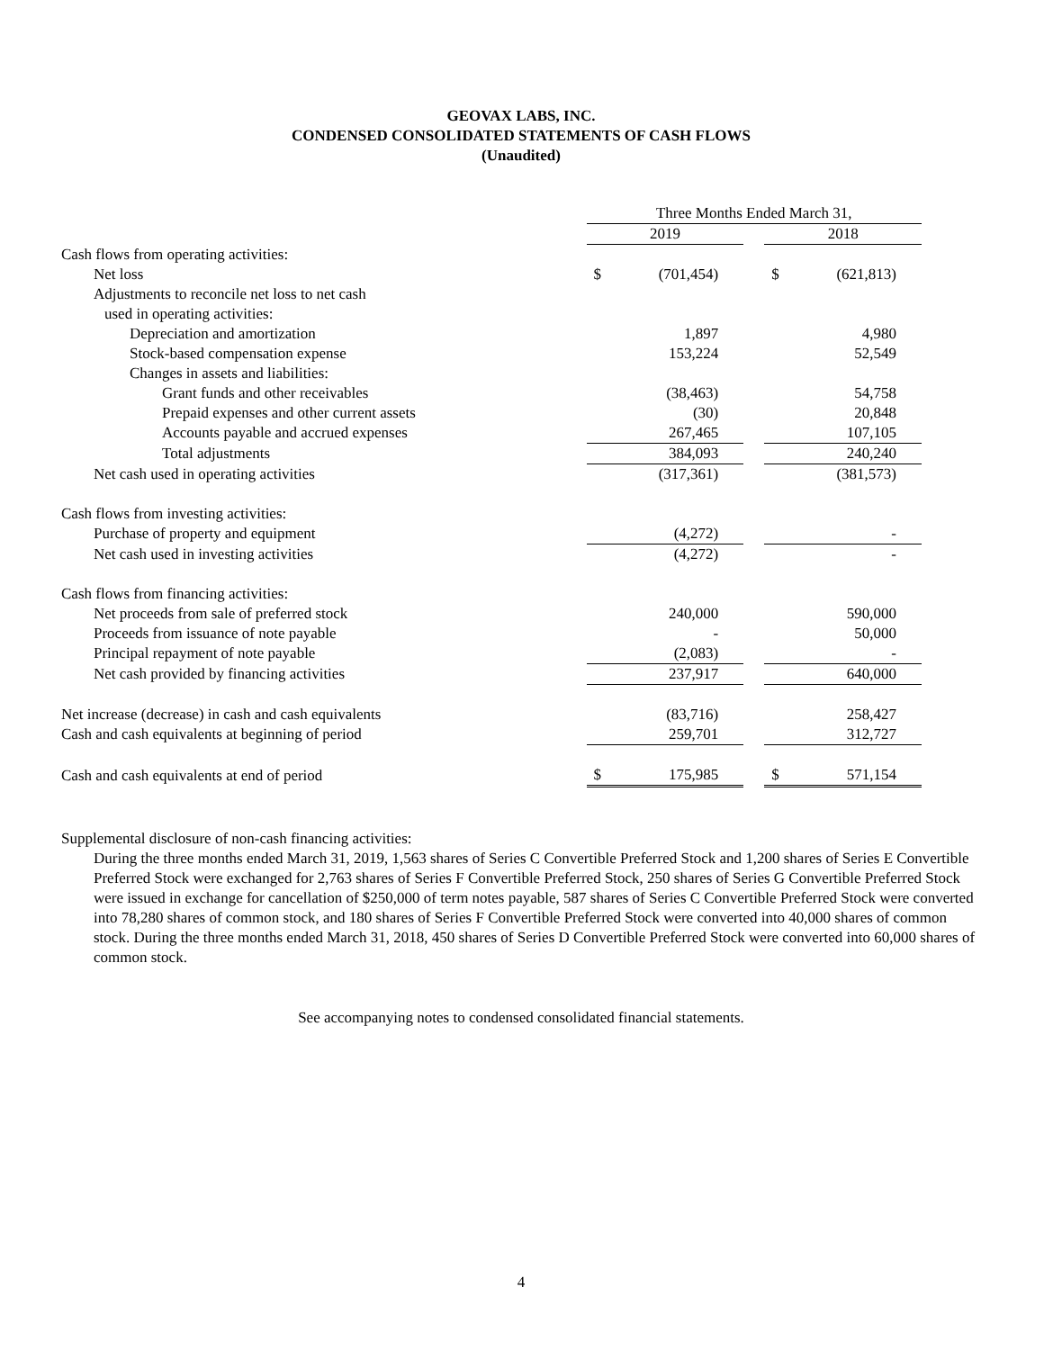GEOVAX LABS, INC.
CONDENSED CONSOLIDATED STATEMENTS OF CASH FLOWS
(Unaudited)
| | Three Months Ended March 31, | | | | |
| --- | --- | --- | --- | --- | --- |
| | 2019 | | | 2018 | |
| Cash flows from operating activities: | | | | | |
| Net loss | $ | (701,454) | | $ | (621,813) |
| Adjustments to reconcile net loss to net cash | | | | | |
| used in operating activities: | | | | | |
| Depreciation and amortization | | 1,897 | | | 4,980 |
| Stock-based compensation expense | | 153,224 | | | 52,549 |
| Changes in assets and liabilities: | | | | | |
| Grant funds and other receivables | | (38,463) | | | 54,758 |
| Prepaid expenses and other current assets | | (30) | | | 20,848 |
| Accounts payable and accrued expenses | | 267,465 | | | 107,105 |
| Total adjustments | | 384,093 | | | 240,240 |
| Net cash used in operating activities | | (317,361) | | | (381,573) |
| Cash flows from investing activities: | | | | | |
| Purchase of property and equipment | | (4,272) | | | - |
| Net cash used in investing activities | | (4,272) | | | - |
| Cash flows from financing activities: | | | | | |
| Net proceeds from sale of preferred stock | | 240,000 | | | 590,000 |
| Proceeds from issuance of note payable | | - | | | 50,000 |
| Principal repayment of note payable | | (2,083) | | | - |
| Net cash provided by financing activities | | 237,917 | | | 640,000 |
| Net increase (decrease) in cash and cash equivalents | | (83,716) | | | 258,427 |
| Cash and cash equivalents at beginning of period | | 259,701 | | | 312,727 |
| Cash and cash equivalents at end of period | $ | 175,985 | | $ | 571,154 |
Supplemental disclosure of non-cash financing activities:
During the three months ended March 31, 2019, 1,563 shares of Series C Convertible Preferred Stock and 1,200 shares of Series E Convertible Preferred Stock were exchanged for 2,763 shares of Series F Convertible Preferred Stock, 250 shares of Series G Convertible Preferred Stock were issued in exchange for cancellation of $250,000 of term notes payable, 587 shares of Series C Convertible Preferred Stock were converted into 78,280 shares of common stock, and 180 shares of Series F Convertible Preferred Stock were converted into 40,000 shares of common stock. During the three months ended March 31, 2018, 450 shares of Series D Convertible Preferred Stock were converted into 60,000 shares of common stock.
See accompanying notes to condensed consolidated financial statements.
4